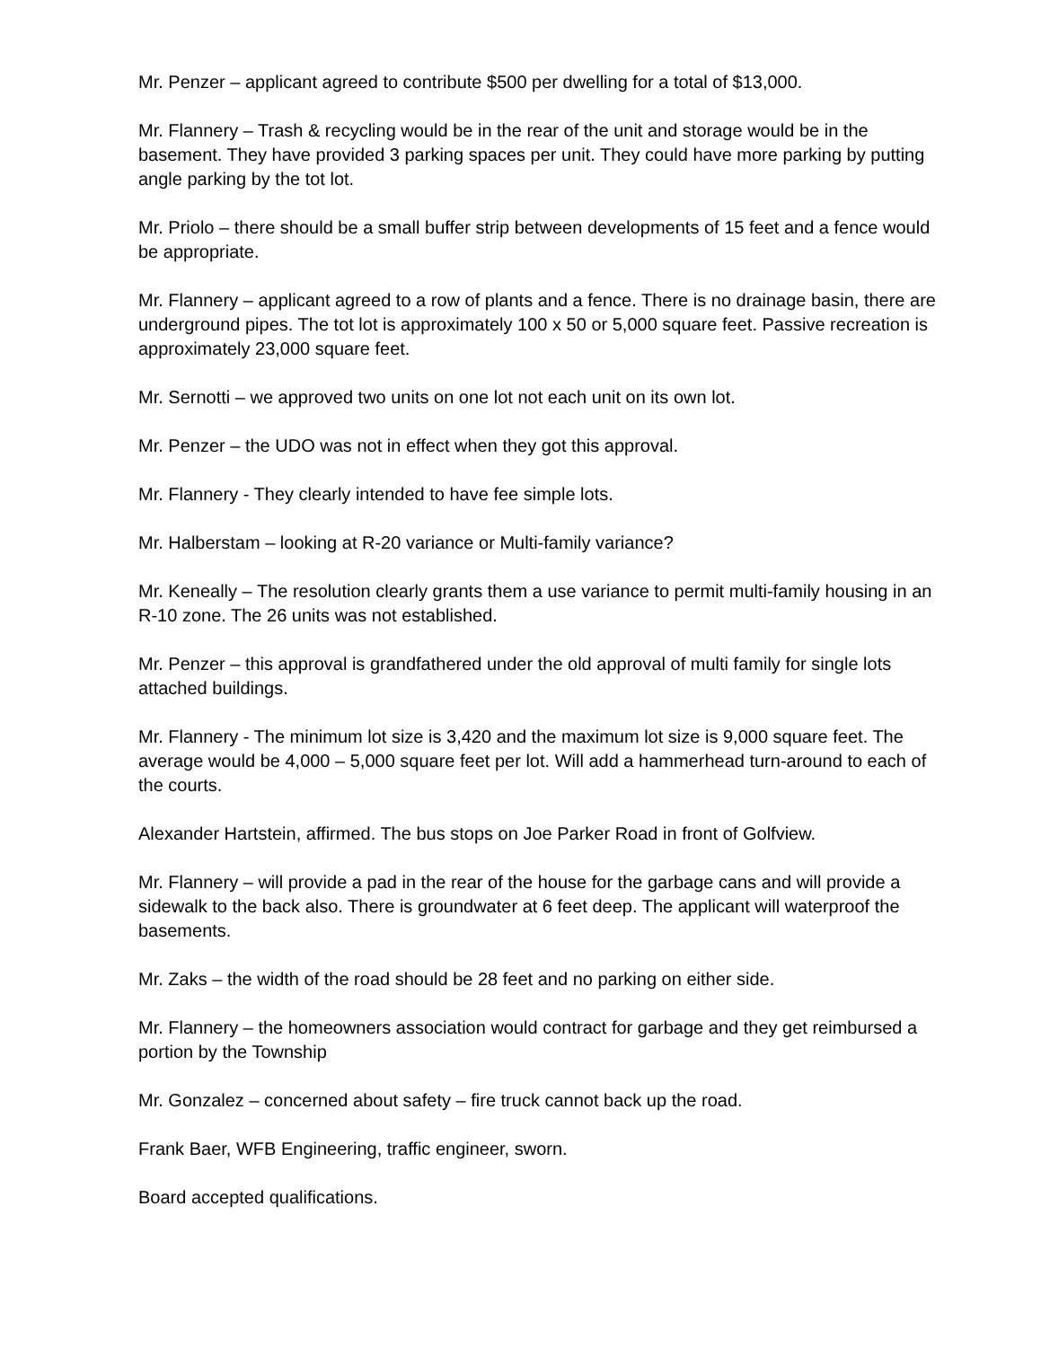Mr. Penzer – applicant agreed to contribute $500 per dwelling for a total of $13,000.
Mr. Flannery – Trash & recycling would be in the rear of the unit and storage would be in the basement. They have provided 3 parking spaces per unit. They could have more parking by putting angle parking by the tot lot.
Mr. Priolo – there should be a small buffer strip between developments of 15 feet and a fence would be appropriate.
Mr. Flannery – applicant agreed to a row of plants and a fence. There is no drainage basin, there are underground pipes. The tot lot is approximately 100 x 50 or 5,000 square feet. Passive recreation is approximately 23,000 square feet.
Mr. Sernotti – we approved two units on one lot not each unit on its own lot.
Mr. Penzer – the UDO was not in effect when they got this approval.
Mr. Flannery - They clearly intended to have fee simple lots.
Mr. Halberstam – looking at R-20 variance or Multi-family variance?
Mr. Keneally – The resolution clearly grants them a use variance to permit multi-family housing in an R-10 zone. The 26 units was not established.
Mr. Penzer – this approval is grandfathered under the old approval of multi family for single lots attached buildings.
Mr. Flannery - The minimum lot size is 3,420 and the maximum lot size is 9,000 square feet. The average would be 4,000 – 5,000 square feet per lot. Will add a hammerhead turn-around to each of the courts.
Alexander Hartstein, affirmed. The bus stops on Joe Parker Road in front of Golfview.
Mr. Flannery – will provide a pad in the rear of the house for the garbage cans and will provide a sidewalk to the back also. There is groundwater at 6 feet deep. The applicant will waterproof the basements.
Mr. Zaks – the width of the road should be 28 feet and no parking on either side.
Mr. Flannery – the homeowners association would contract for garbage and they get reimbursed a portion by the Township
Mr. Gonzalez – concerned about safety – fire truck cannot back up the road.
Frank Baer, WFB Engineering, traffic engineer, sworn.
Board accepted qualifications.